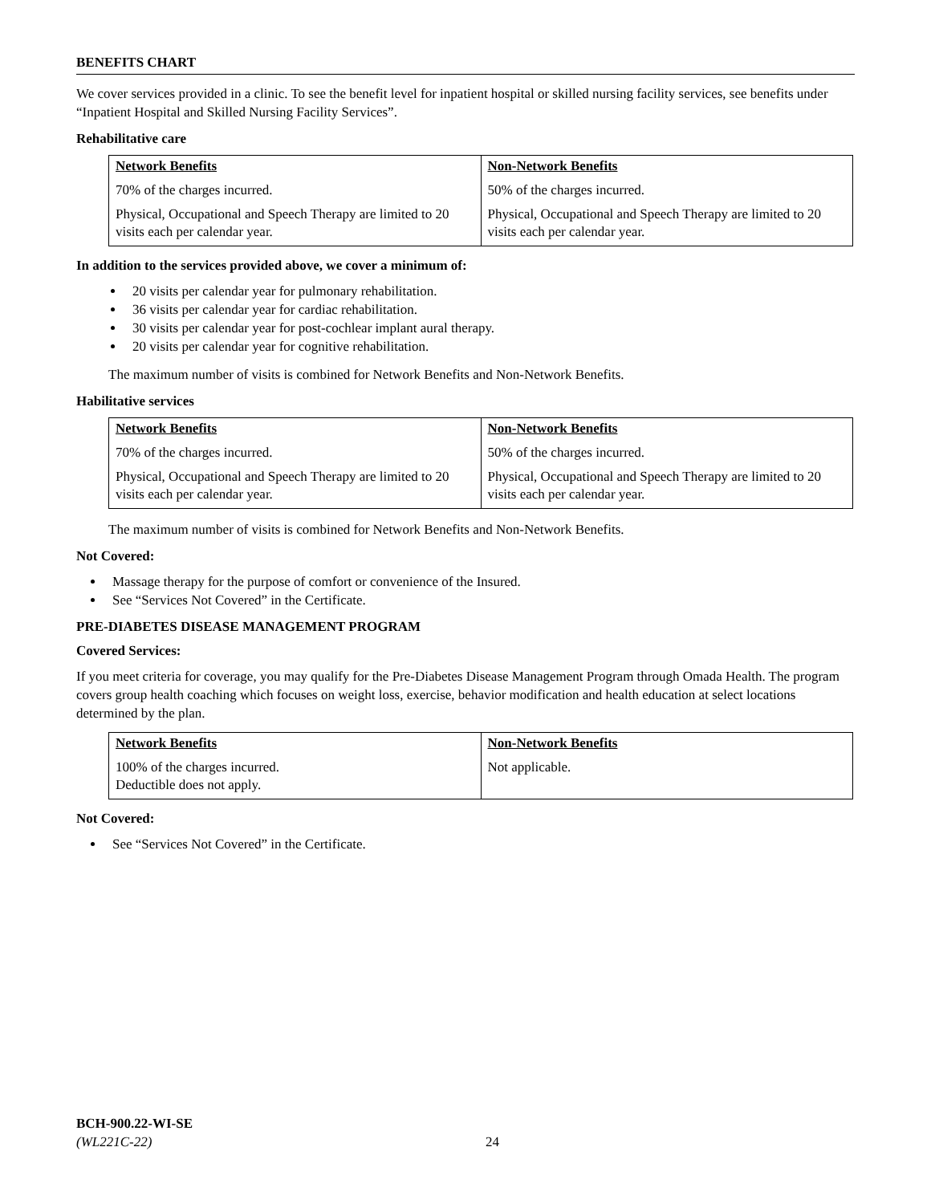BENEFITS CHART
We cover services provided in a clinic. To see the benefit level for inpatient hospital or skilled nursing facility services, see benefits under “Inpatient Hospital and Skilled Nursing Facility Services”.
Rehabilitative care
| Network Benefits | Non-Network Benefits |
| 70% of the charges incurred. | 50% of the charges incurred. |
| Physical, Occupational and Speech Therapy are limited to 20 visits each per calendar year. | Physical, Occupational and Speech Therapy are limited to 20 visits each per calendar year. |
In addition to the services provided above, we cover a minimum of:
20 visits per calendar year for pulmonary rehabilitation.
36 visits per calendar year for cardiac rehabilitation.
30 visits per calendar year for post-cochlear implant aural therapy.
20 visits per calendar year for cognitive rehabilitation.
The maximum number of visits is combined for Network Benefits and Non-Network Benefits.
Habilitative services
| Network Benefits | Non-Network Benefits |
| 70% of the charges incurred. | 50% of the charges incurred. |
| Physical, Occupational and Speech Therapy are limited to 20 visits each per calendar year. | Physical, Occupational and Speech Therapy are limited to 20 visits each per calendar year. |
The maximum number of visits is combined for Network Benefits and Non-Network Benefits.
Not Covered:
Massage therapy for the purpose of comfort or convenience of the Insured.
See “Services Not Covered” in the Certificate.
PRE-DIABETES DISEASE MANAGEMENT PROGRAM
Covered Services:
If you meet criteria for coverage, you may qualify for the Pre-Diabetes Disease Management Program through Omada Health. The program covers group health coaching which focuses on weight loss, exercise, behavior modification and health education at select locations determined by the plan.
| Network Benefits | Non-Network Benefits |
| 100% of the charges incurred. Deductible does not apply. | Not applicable. |
Not Covered:
See “Services Not Covered” in the Certificate.
BCH-900.22-WI-SE
(WL221C-22)
24